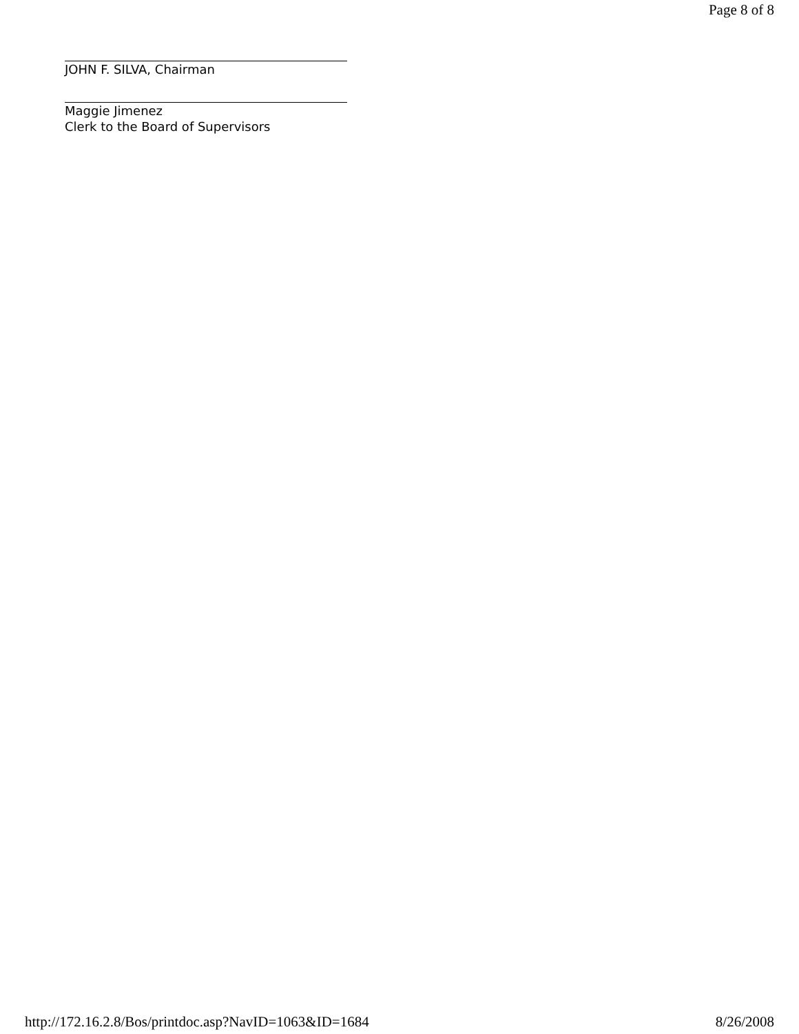Page 8 of 8
JOHN F. SILVA, Chairman
Maggie Jimenez
Clerk to the Board of Supervisors
http://172.16.2.8/Bos/printdoc.asp?NavID=1063&ID=1684 8/26/2008